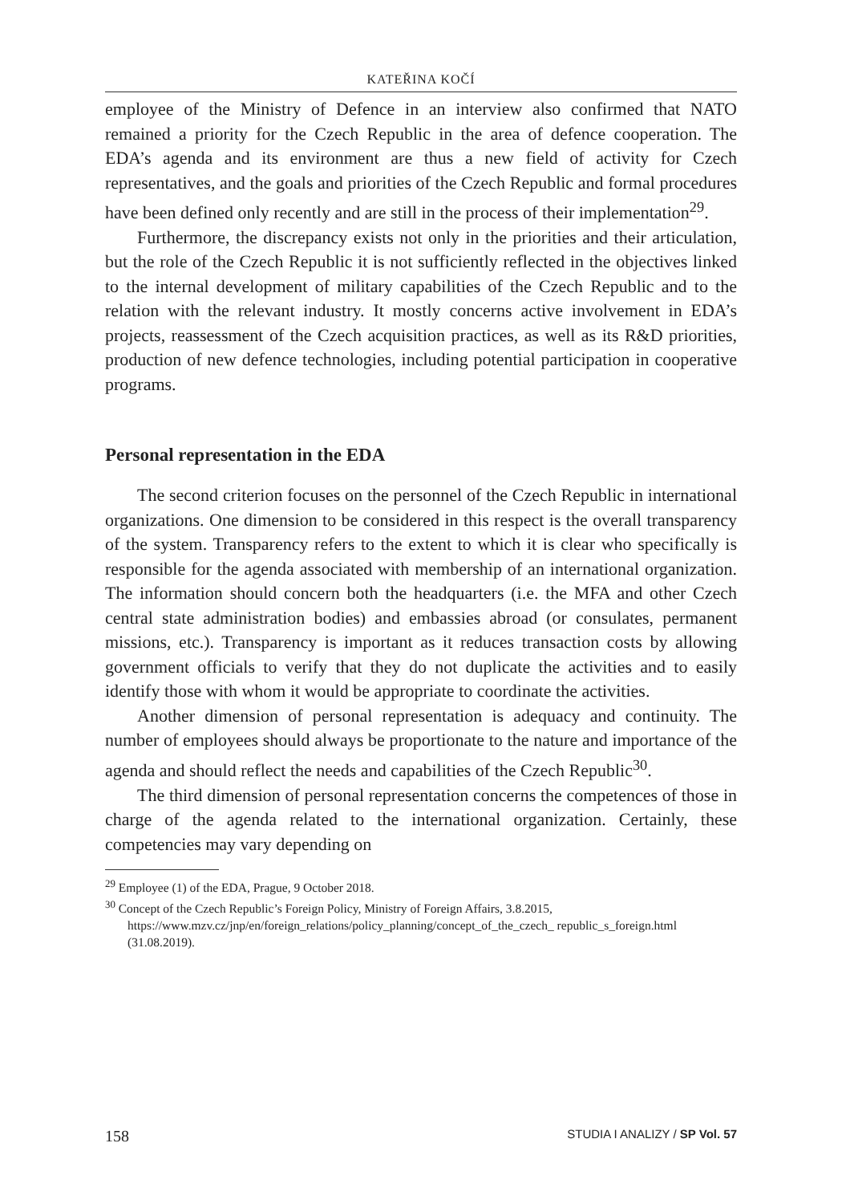KATEŘINA KOČÍ
employee of the Ministry of Defence in an interview also confirmed that NATO remained a priority for the Czech Republic in the area of defence cooperation. The EDA’s agenda and its environment are thus a new field of activity for Czech representatives, and the goals and priorities of the Czech Republic and formal procedures have been defined only recently and are still in the process of their implementation<sup>29</sup>.
Furthermore, the discrepancy exists not only in the priorities and their articulation, but the role of the Czech Republic it is not sufficiently reflected in the objectives linked to the internal development of military capabilities of the Czech Republic and to the relation with the relevant industry. It mostly concerns active involvement in EDA’s projects, reassessment of the Czech acquisition practices, as well as its R&D priorities, production of new defence technologies, including potential participation in cooperative programs.
Personal representation in the EDA
The second criterion focuses on the personnel of the Czech Republic in international organizations. One dimension to be considered in this respect is the overall transparency of the system. Transparency refers to the extent to which it is clear who specifically is responsible for the agenda associated with membership of an international organization. The information should concern both the headquarters (i.e. the MFA and other Czech central state administration bodies) and embassies abroad (or consulates, permanent missions, etc.). Transparency is important as it reduces transaction costs by allowing government officials to verify that they do not duplicate the activities and to easily identify those with whom it would be appropriate to coordinate the activities.
Another dimension of personal representation is adequacy and continuity. The number of employees should always be proportionate to the nature and importance of the agenda and should reflect the needs and capabilities of the Czech Republic<sup>30</sup>.
The third dimension of personal representation concerns the competences of those in charge of the agenda related to the international organization. Certainly, these competencies may vary depending on
<sup>29</sup> Employee (1) of the EDA, Prague, 9 October 2018.
<sup>30</sup> Concept of the Czech Republic’s Foreign Policy, Ministry of Foreign Affairs, 3.8.2015, https://www.mzv.cz/jnp/en/foreign_relations/policy_planning/concept_of_the_czech_ republic_s_foreign.html (31.08.2019).
158 STUDIA I ANALIZY / SP Vol. 57